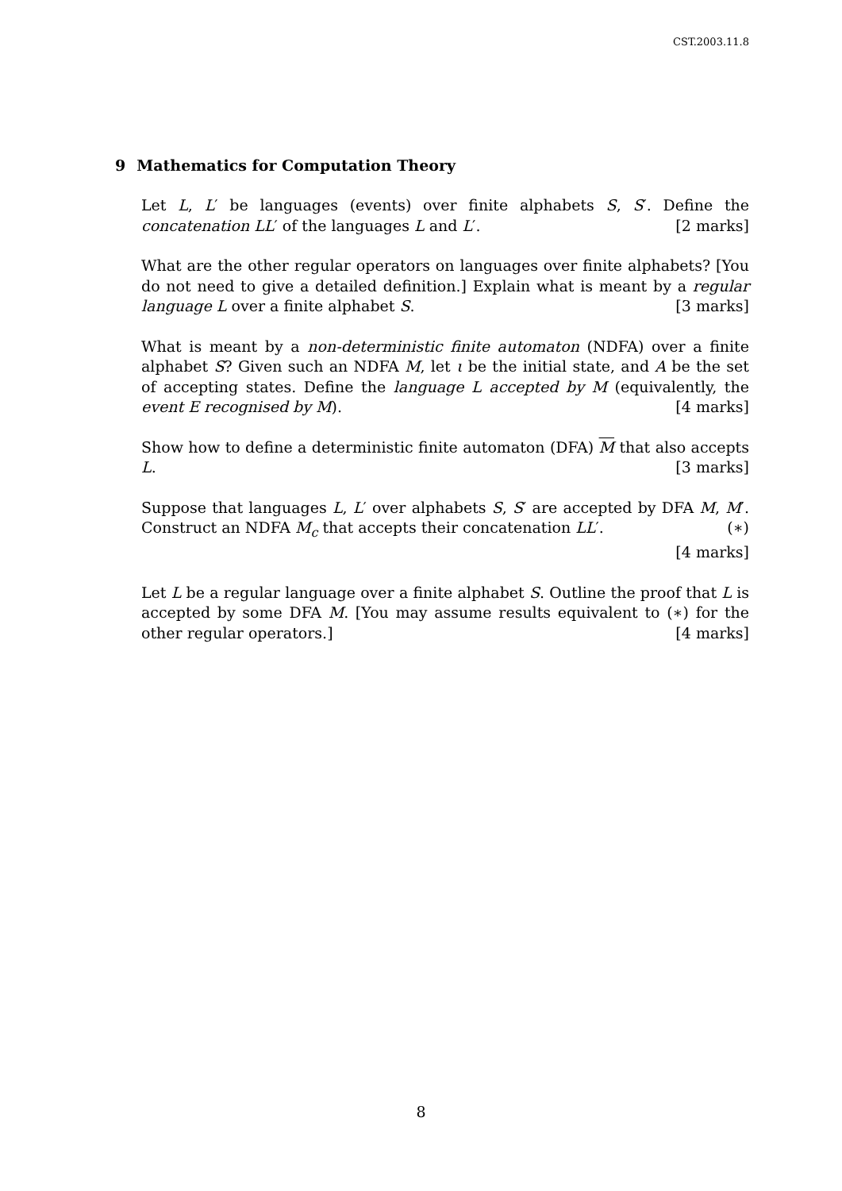CST.2003.11.8
9 Mathematics for Computation Theory
Let L, L′ be languages (events) over finite alphabets S, S′. Define the concatenation LL′ of the languages L and L′. [2 marks]
What are the other regular operators on languages over finite alphabets? [You do not need to give a detailed definition.] Explain what is meant by a regular language L over a finite alphabet S. [3 marks]
What is meant by a non-deterministic finite automaton (NDFA) over a finite alphabet S? Given such an NDFA M, let ι be the initial state, and A be the set of accepting states. Define the language L accepted by M (equivalently, the event E recognised by M). [4 marks]
Show how to define a deterministic finite automaton (DFA) M that also accepts L. [3 marks]
Suppose that languages L, L′ over alphabets S, S′ are accepted by DFA M, M′. Construct an NDFA M<sub>c</sub> that accepts their concatenation LL′. (∗)
[4 marks]
Let L be a regular language over a finite alphabet S. Outline the proof that L is accepted by some DFA M. [You may assume results equivalent to (∗) for the other regular operators.] [4 marks]
8